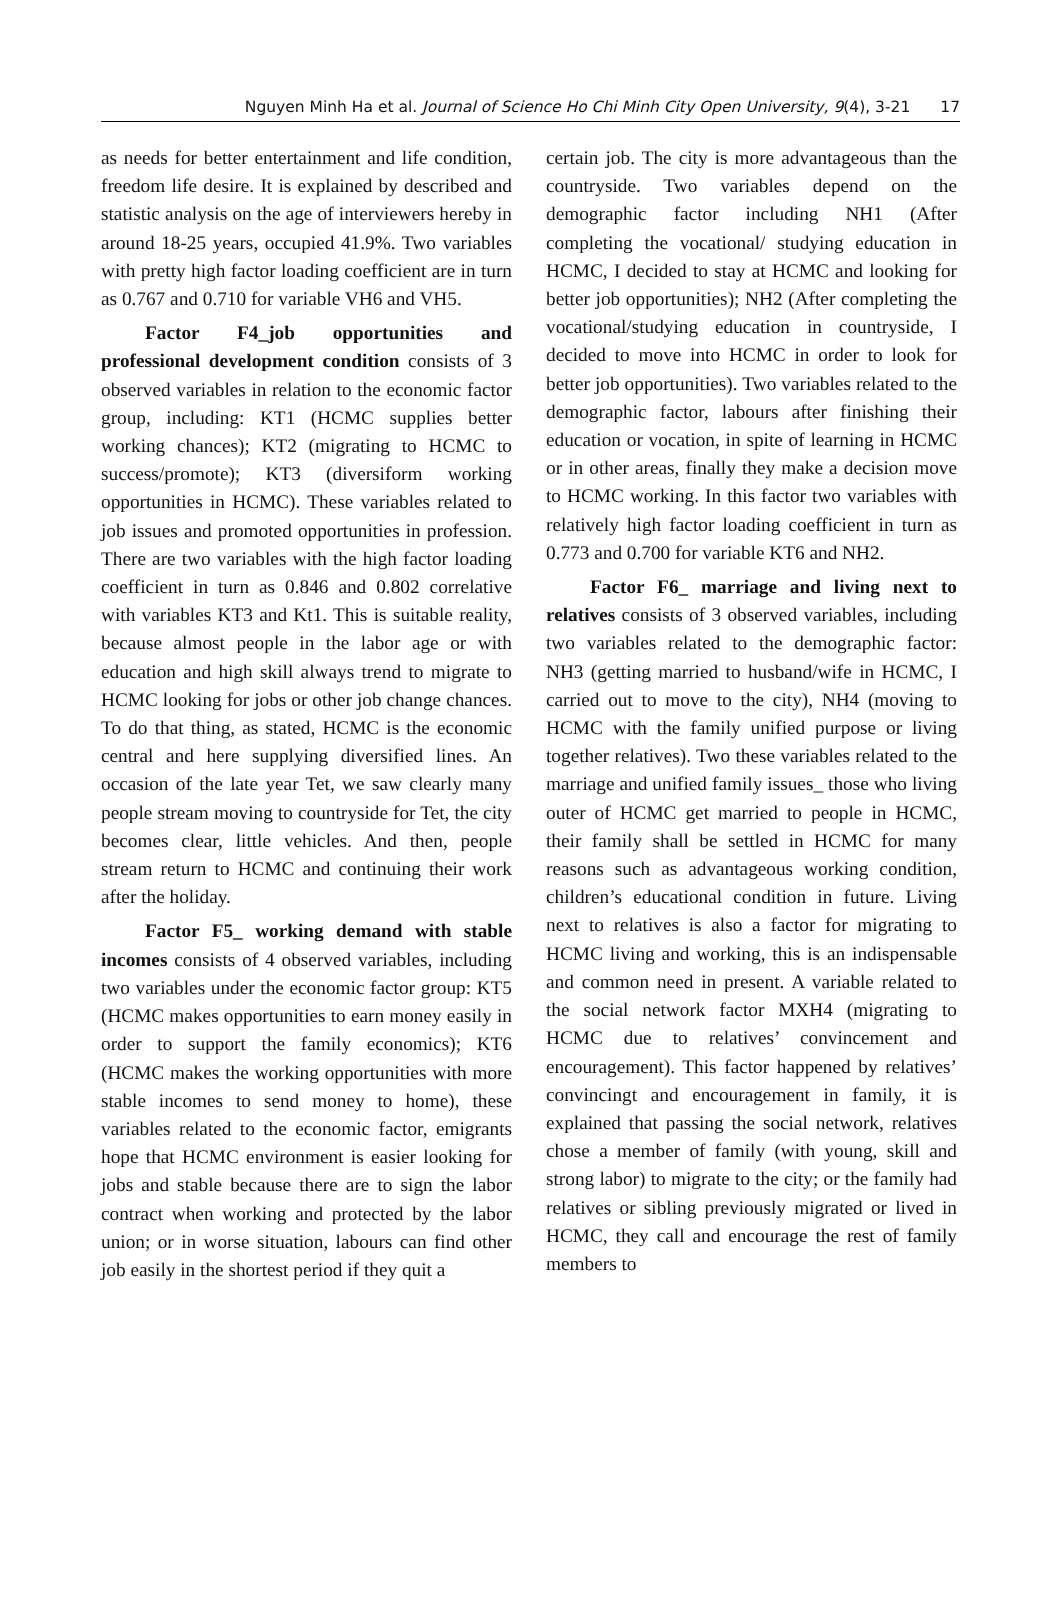Nguyen Minh Ha et al. Journal of Science Ho Chi Minh City Open University, 9(4), 3-21 17
as needs for better entertainment and life condition, freedom life desire. It is explained by described and statistic analysis on the age of interviewers hereby in around 18-25 years, occupied 41.9%. Two variables with pretty high factor loading coefficient are in turn as 0.767 and 0.710 for variable VH6 and VH5.
Factor F4_job opportunities and professional development condition consists of 3 observed variables in relation to the economic factor group, including: KT1 (HCMC supplies better working chances); KT2 (migrating to HCMC to success/promote); KT3 (diversiform working opportunities in HCMC). These variables related to job issues and promoted opportunities in profession. There are two variables with the high factor loading coefficient in turn as 0.846 and 0.802 correlative with variables KT3 and Kt1. This is suitable reality, because almost people in the labor age or with education and high skill always trend to migrate to HCMC looking for jobs or other job change chances. To do that thing, as stated, HCMC is the economic central and here supplying diversified lines. An occasion of the late year Tet, we saw clearly many people stream moving to countryside for Tet, the city becomes clear, little vehicles. And then, people stream return to HCMC and continuing their work after the holiday.
Factor F5_ working demand with stable incomes consists of 4 observed variables, including two variables under the economic factor group: KT5 (HCMC makes opportunities to earn money easily in order to support the family economics); KT6 (HCMC makes the working opportunities with more stable incomes to send money to home), these variables related to the economic factor, emigrants hope that HCMC environment is easier looking for jobs and stable because there are to sign the labor contract when working and protected by the labor union; or in worse situation, labours can find other job easily in the shortest period if they quit a
certain job. The city is more advantageous than the countryside. Two variables depend on the demographic factor including NH1 (After completing the vocational/ studying education in HCMC, I decided to stay at HCMC and looking for better job opportunities); NH2 (After completing the vocational/studying education in countryside, I decided to move into HCMC in order to look for better job opportunities). Two variables related to the demographic factor, labours after finishing their education or vocation, in spite of learning in HCMC or in other areas, finally they make a decision move to HCMC working. In this factor two variables with relatively high factor loading coefficient in turn as 0.773 and 0.700 for variable KT6 and NH2.
Factor F6_ marriage and living next to relatives consists of 3 observed variables, including two variables related to the demographic factor: NH3 (getting married to husband/wife in HCMC, I carried out to move to the city), NH4 (moving to HCMC with the family unified purpose or living together relatives). Two these variables related to the marriage and unified family issues_ those who living outer of HCMC get married to people in HCMC, their family shall be settled in HCMC for many reasons such as advantageous working condition, children’s educational condition in future. Living next to relatives is also a factor for migrating to HCMC living and working, this is an indispensable and common need in present. A variable related to the social network factor MXH4 (migrating to HCMC due to relatives’ convincement and encouragement). This factor happened by relatives’ convincingt and encouragement in family, it is explained that passing the social network, relatives chose a member of family (with young, skill and strong labor) to migrate to the city; or the family had relatives or sibling previously migrated or lived in HCMC, they call and encourage the rest of family members to